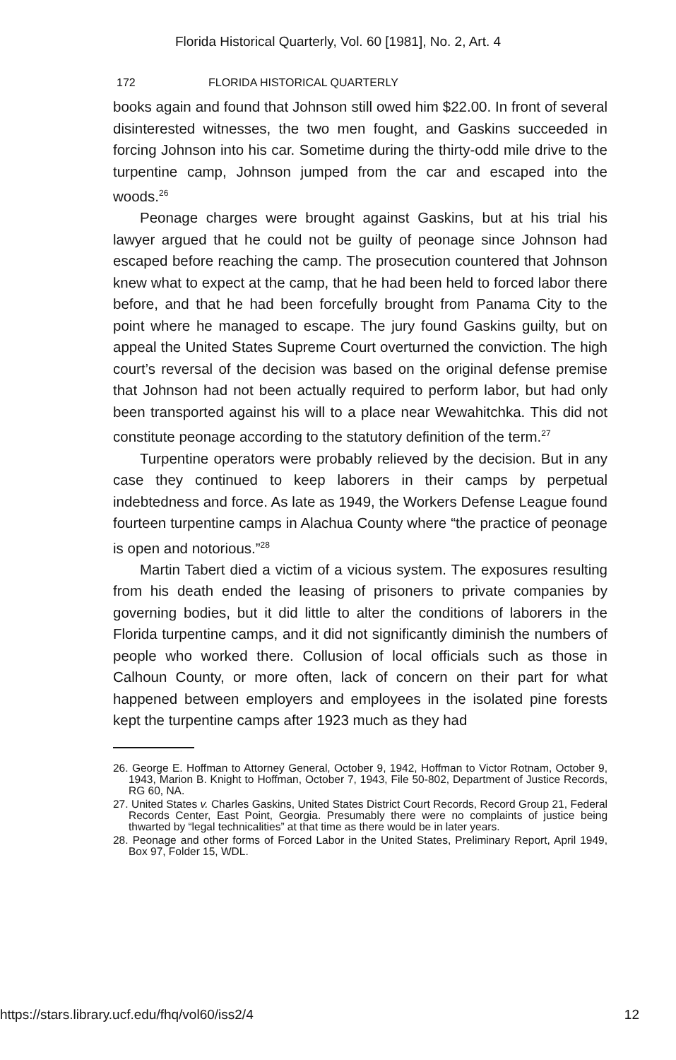Florida Historical Quarterly, Vol. 60 [1981], No. 2, Art. 4
172 FLORIDA HISTORICAL QUARTERLY
books again and found that Johnson still owed him $22.00. In front of several disinterested witnesses, the two men fought, and Gaskins succeeded in forcing Johnson into his car. Sometime during the thirty-odd mile drive to the turpentine camp, Johnson jumped from the car and escaped into the woods.<sup>26</sup>
Peonage charges were brought against Gaskins, but at his trial his lawyer argued that he could not be guilty of peonage since Johnson had escaped before reaching the camp. The prosecution countered that Johnson knew what to expect at the camp, that he had been held to forced labor there before, and that he had been forcefully brought from Panama City to the point where he managed to escape. The jury found Gaskins guilty, but on appeal the United States Supreme Court overturned the conviction. The high court’s reversal of the decision was based on the original defense premise that Johnson had not been actually required to perform labor, but had only been transported against his will to a place near Wewahitchka. This did not constitute peonage according to the statutory definition of the term.<sup>27</sup>
Turpentine operators were probably relieved by the decision. But in any case they continued to keep laborers in their camps by perpetual indebtedness and force. As late as 1949, the Workers Defense League found fourteen turpentine camps in Alachua County where “the practice of peonage is open and notorious.”<sup>28</sup>
Martin Tabert died a victim of a vicious system. The exposures resulting from his death ended the leasing of prisoners to private companies by governing bodies, but it did little to alter the conditions of laborers in the Florida turpentine camps, and it did not significantly diminish the numbers of people who worked there. Collusion of local officials such as those in Calhoun County, or more often, lack of concern on their part for what happened between employers and employees in the isolated pine forests kept the turpentine camps after 1923 much as they had
26. George E. Hoffman to Attorney General, October 9, 1942, Hoffman to Victor Rotnam, October 9, 1943, Marion B. Knight to Hoffman, October 7, 1943, File 50-802, Department of Justice Records, RG 60, NA.
27. United States v. Charles Gaskins, United States District Court Records, Record Group 21, Federal Records Center, East Point, Georgia. Presumably there were no complaints of justice being thwarted by “legal technicalities” at that time as there would be in later years.
28. Peonage and other forms of Forced Labor in the United States, Preliminary Report, April 1949, Box 97, Folder 15, WDL.
https://stars.library.ucf.edu/fhq/vol60/iss2/4 12